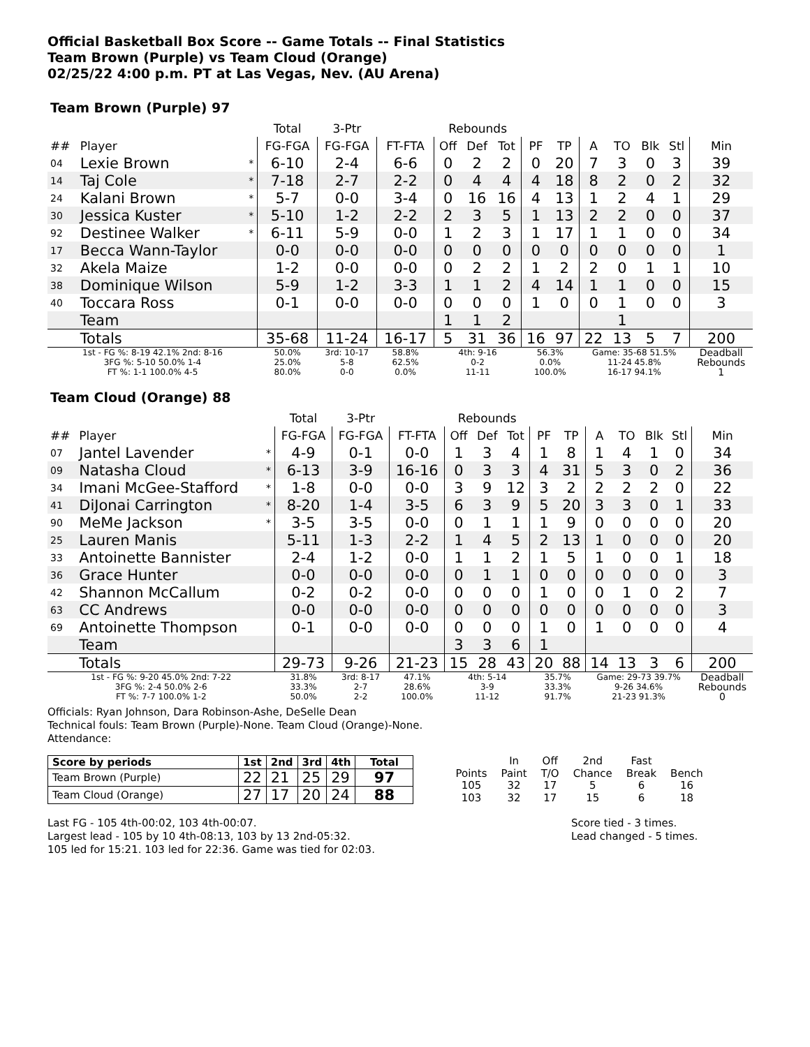Official Basketball Box Score -- Game Totals -- Final Statistics
Team Brown (Purple) vs Team Cloud (Orange)
02/25/22 4:00 p.m. PT at Las Vegas, Nev. (AU Arena)
Team Brown (Purple) 97
| | | | Total | 3-Ptr | | Rebounds | | | | | | | | | |
| --- | --- | --- | --- | --- | --- | --- | --- | --- | --- | --- | --- | --- | --- | --- | --- |
| ## | Player | | FG-FGA | FG-FGA | FT-FTA | Off | Def | Tot | PF | TP | A | TO | Blk | Stl | Min |
| 04 | Lexie Brown | * | 6-10 | 2-4 | 6-6 | 0 | 2 | 2 | 0 | 20 | 7 | 3 | 0 | 3 | 39 |
| 14 | Taj Cole | * | 7-18 | 2-7 | 2-2 | 0 | 4 | 4 | 4 | 18 | 8 | 2 | 0 | 2 | 32 |
| 24 | Kalani Brown | * | 5-7 | 0-0 | 3-4 | 0 | 16 | 16 | 4 | 13 | 1 | 2 | 4 | 1 | 29 |
| 30 | Jessica Kuster | * | 5-10 | 1-2 | 2-2 | 2 | 3 | 5 | 1 | 13 | 2 | 2 | 0 | 0 | 37 |
| 92 | Destinee Walker | * | 6-11 | 5-9 | 0-0 | 1 | 2 | 3 | 1 | 17 | 1 | 1 | 0 | 0 | 34 |
| 17 | Becca Wann-Taylor | | 0-0 | 0-0 | 0-0 | 0 | 0 | 0 | 0 | 0 | 0 | 0 | 0 | 0 | 1 |
| 32 | Akela Maize | | 1-2 | 0-0 | 0-0 | 0 | 2 | 2 | 1 | 2 | 2 | 0 | 1 | 1 | 10 |
| 38 | Dominique Wilson | | 5-9 | 1-2 | 3-3 | 1 | 1 | 2 | 4 | 14 | 1 | 1 | 0 | 0 | 15 |
| 40 | Toccara Ross | | 0-1 | 0-0 | 0-0 | 0 | 0 | 0 | 1 | 0 | 0 | 1 | 0 | 0 | 3 |
| | Team | | | | | 1 | 1 | 2 | | | | 1 | | | |
| | Totals | | 35-68 | 11-24 | 16-17 | 5 | 31 | 36 | 16 | 97 | 22 | 13 | 5 | 7 | 200 |
| 1st - FG %: 8-19 42.1% 2nd: 8-16 3FG %: 5-10 50.0% 1-4 FT %: 1-1 100.0% 4-5 | | | 50.0% 25.0% 80.0% | 3rd: 10-17 5-8 0-0 | 58.8% 62.5% 0.0% | 4th: 9-16 0-2 11-11 | | | 56.3% 0.0% 100.0% | | Game: 35-68 51.5% 11-24 45.8% 16-17 94.1% | | | | Deadball Rebounds 1 |
Team Cloud (Orange) 88
| | | | Total | 3-Ptr | | Rebounds | | | | | | | | | |
| --- | --- | --- | --- | --- | --- | --- | --- | --- | --- | --- | --- | --- | --- | --- | --- |
| ## | Player | | FG-FGA | FG-FGA | FT-FTA | Off | Def | Tot | PF | TP | A | TO | Blk | Stl | Min |
| 07 | Jantel Lavender | * | 4-9 | 0-1 | 0-0 | 1 | 3 | 4 | 1 | 8 | 1 | 4 | 1 | 0 | 34 |
| 09 | Natasha Cloud | * | 6-13 | 3-9 | 16-16 | 0 | 3 | 3 | 4 | 31 | 5 | 3 | 0 | 2 | 36 |
| 34 | Imani McGee-Stafford | * | 1-8 | 0-0 | 0-0 | 3 | 9 | 12 | 3 | 2 | 2 | 2 | 2 | 0 | 22 |
| 41 | DiJonai Carrington | * | 8-20 | 1-4 | 3-5 | 6 | 3 | 9 | 5 | 20 | 3 | 3 | 0 | 1 | 33 |
| 90 | MeMe Jackson | * | 3-5 | 3-5 | 0-0 | 0 | 1 | 1 | 1 | 9 | 0 | 0 | 0 | 0 | 20 |
| 25 | Lauren Manis | | 5-11 | 1-3 | 2-2 | 1 | 4 | 5 | 2 | 13 | 1 | 0 | 0 | 0 | 20 |
| 33 | Antoinette Bannister | | 2-4 | 1-2 | 0-0 | 1 | 1 | 2 | 1 | 5 | 1 | 0 | 0 | 1 | 18 |
| 36 | Grace Hunter | | 0-0 | 0-0 | 0-0 | 0 | 1 | 1 | 0 | 0 | 0 | 0 | 0 | 0 | 3 |
| 42 | Shannon McCallum | | 0-2 | 0-2 | 0-0 | 0 | 0 | 0 | 1 | 0 | 0 | 1 | 0 | 2 | 7 |
| 63 | CC Andrews | | 0-0 | 0-0 | 0-0 | 0 | 0 | 0 | 0 | 0 | 0 | 0 | 0 | 0 | 3 |
| 69 | Antoinette Thompson | | 0-1 | 0-0 | 0-0 | 0 | 0 | 0 | 1 | 0 | 1 | 0 | 0 | 0 | 4 |
| | Team | | | | | 3 | 3 | 6 | 1 | | | | | | |
| | Totals | | 29-73 | 9-26 | 21-23 | 15 | 28 | 43 | 20 | 88 | 14 | 13 | 3 | 6 | 200 |
| 1st - FG %: 9-20 45.0% 2nd: 7-22 3FG %: 2-4 50.0% 2-6 FT %: 7-7 100.0% 1-2 | | | 31.8% 33.3% 50.0% | 3rd: 8-17 2-7 2-2 | 47.1% 28.6% 100.0% | 4th: 5-14 3-9 11-12 | | | 35.7% 33.3% 91.7% | | Game: 29-73 39.7% 9-26 34.6% 21-23 91.3% | | | | Deadball Rebounds 0 |
Officials: Ryan Johnson, Dara Robinson-Ashe, DeSelle Dean
Technical fouls: Team Brown (Purple)-None. Team Cloud (Orange)-None.
Attendance:
| Score by periods | 1st | 2nd | 3rd | 4th | Total |
| --- | --- | --- | --- | --- | --- |
| Team Brown (Purple) | 22 | 21 | 25 | 29 | 97 |
| Team Cloud (Orange) | 27 | 17 | 20 | 24 | 88 |
| | In | Off | 2nd | Fast | |
| Points | Paint | T/O | Chance | Break | Bench |
| 105 | 32 | 17 | 5 | 6 | 16 |
| 103 | 32 | 17 | 15 | 6 | 18 |
Last FG - 105 4th-00:02, 103 4th-00:07.
Largest lead - 105 by 10 4th-08:13, 103 by 13 2nd-05:32.
105 led for 15:21. 103 led for 22:36. Game was tied for 02:03.
Score tied - 3 times.
Lead changed - 5 times.